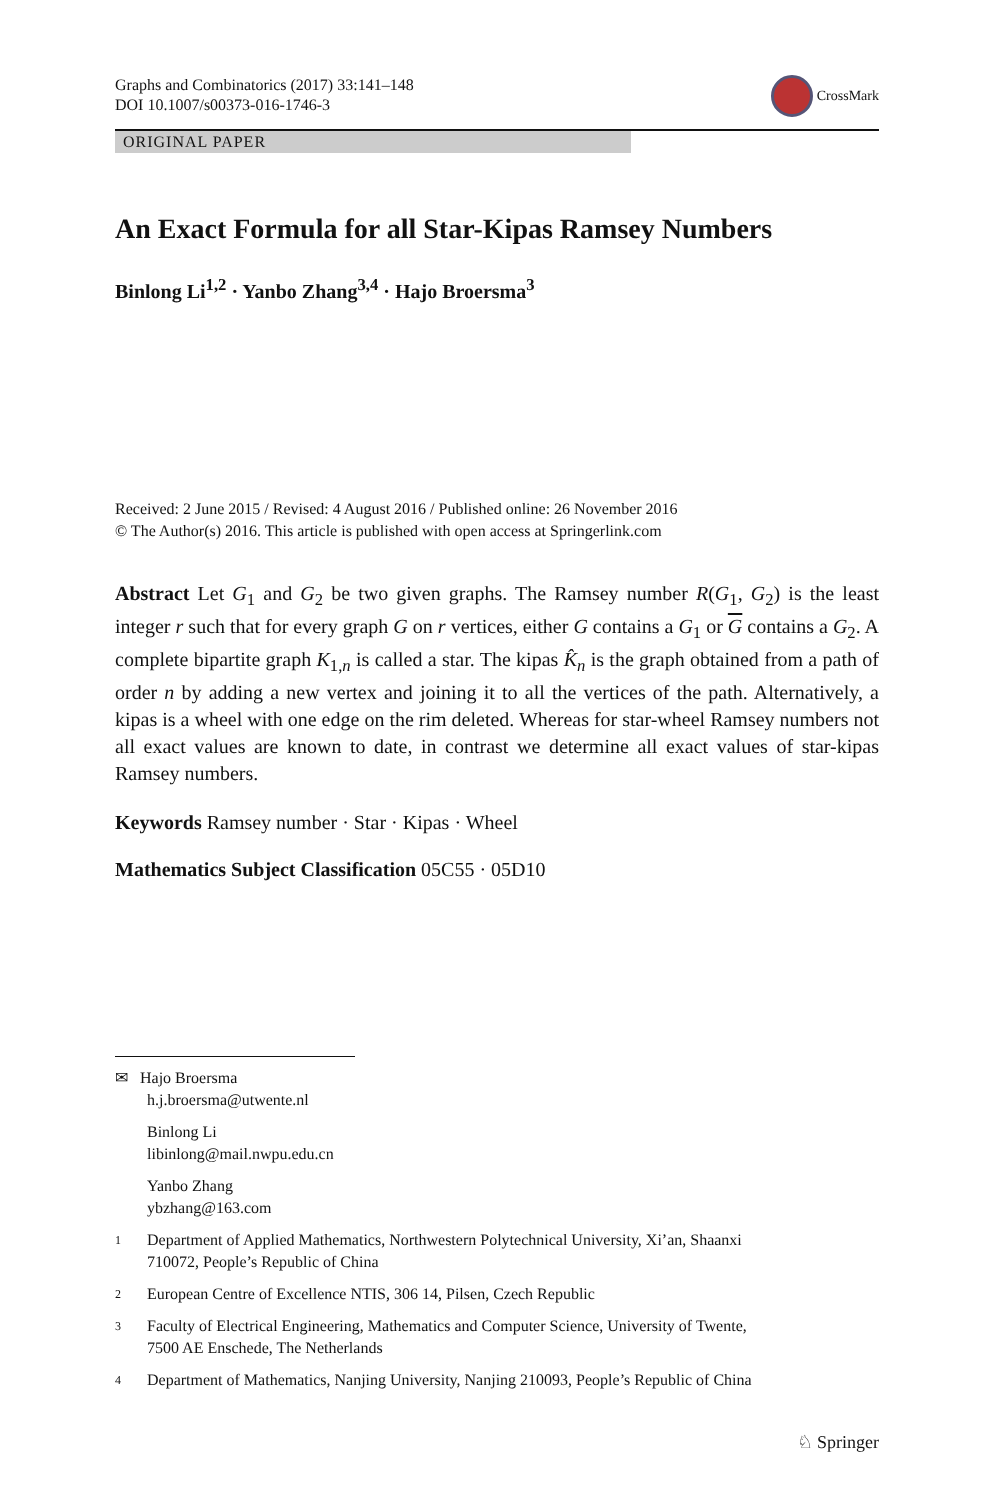Graphs and Combinatorics (2017) 33:141–148
DOI 10.1007/s00373-016-1746-3
CrossMark
ORIGINAL PAPER
An Exact Formula for all Star-Kipas Ramsey Numbers
Binlong Li<sup>1,2</sup> · Yanbo Zhang<sup>3,4</sup> · Hajo Broersma<sup>3</sup>
Received: 2 June 2015 / Revised: 4 August 2016 / Published online: 26 November 2016
© The Author(s) 2016. This article is published with open access at Springerlink.com
Abstract Let G<sub>1</sub> and G<sub>2</sub> be two given graphs. The Ramsey number R(G<sub>1</sub>, G<sub>2</sub>) is the least integer r such that for every graph G on r vertices, either G contains a G<sub>1</sub> or G contains a G<sub>2</sub>. A complete bipartite graph K<sub>1,n</sub> is called a star. The kipas K̂<sub>n</sub> is the graph obtained from a path of order n by adding a new vertex and joining it to all the vertices of the path. Alternatively, a kipas is a wheel with one edge on the rim deleted. Whereas for star-wheel Ramsey numbers not all exact values are known to date, in contrast we determine all exact values of star-kipas Ramsey numbers.
Keywords Ramsey number · Star · Kipas · Wheel
Mathematics Subject Classification 05C55 · 05D10
✉ Hajo Broersma
h.j.broersma@utwente.nl
Binlong Li
libinlong@mail.nwpu.edu.cn
Yanbo Zhang
ybzhang@163.com
1
Department of Applied Mathematics, Northwestern Polytechnical University, Xi’an, Shaanxi
710072, People’s Republic of China
2
European Centre of Excellence NTIS, 306 14, Pilsen, Czech Republic
3
Faculty of Electrical Engineering, Mathematics and Computer Science, University of Twente,
7500 AE Enschede, The Netherlands
4
Department of Mathematics, Nanjing University, Nanjing 210093, People’s Republic of China
♘ Springer